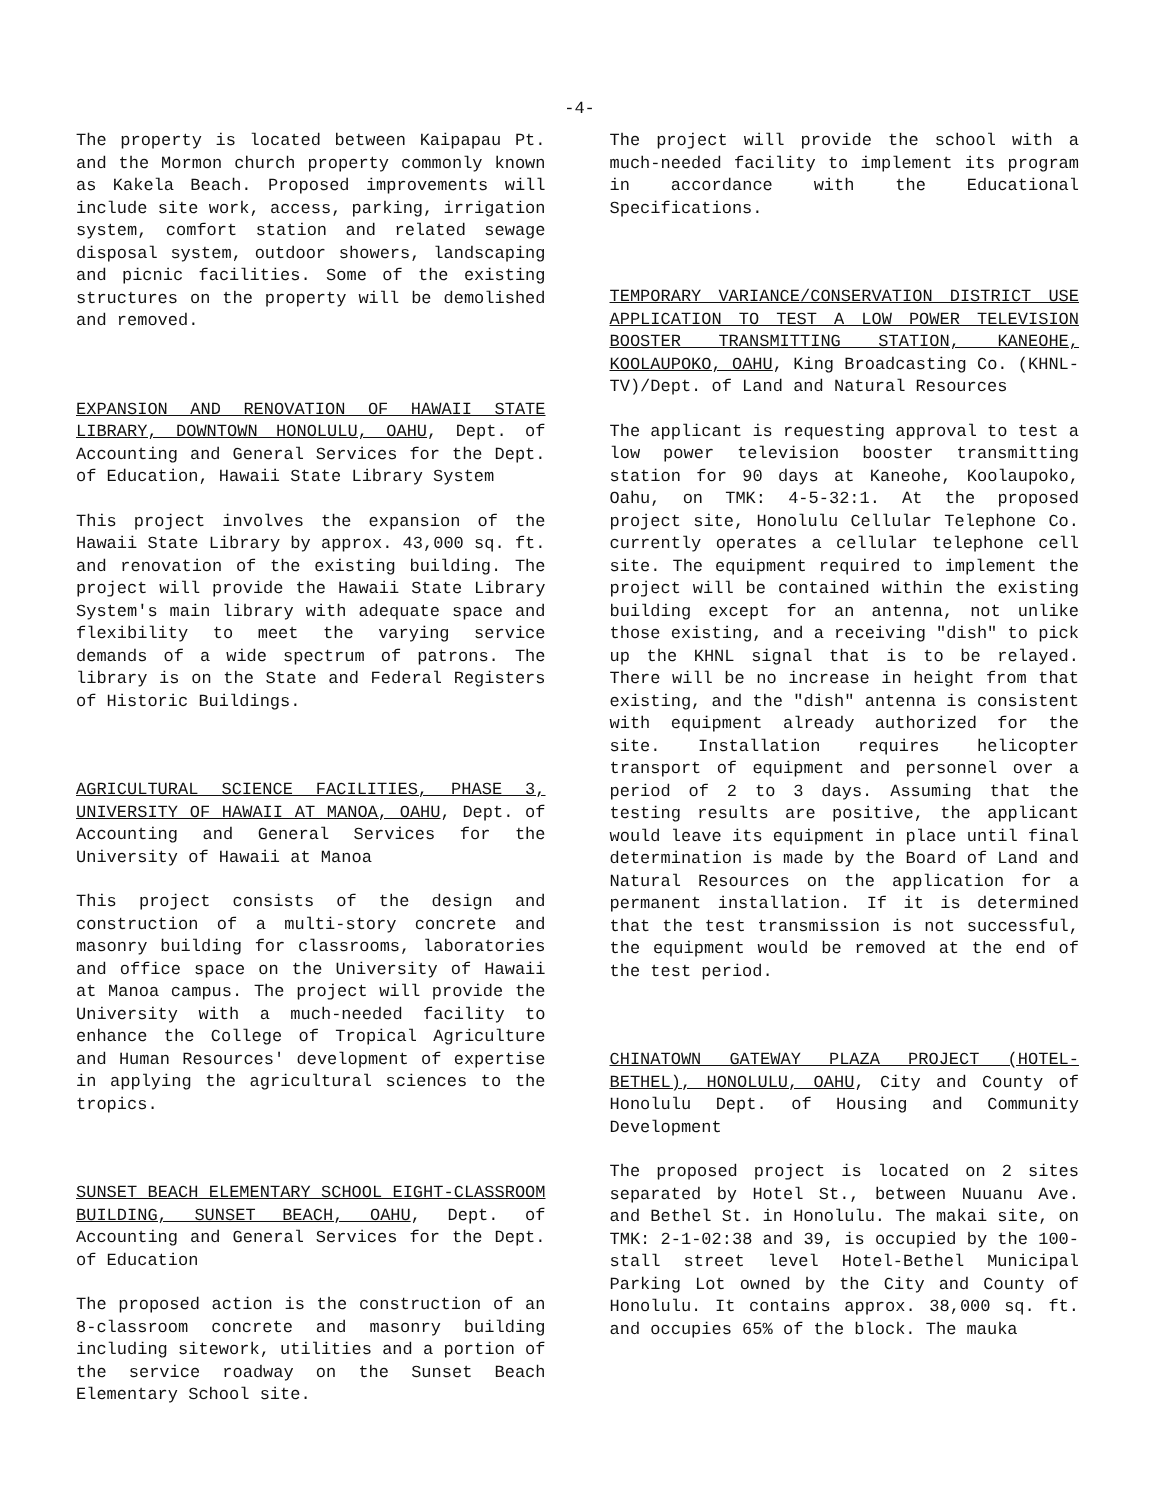-4-
The property is located between Kaipapau Pt. and the Mormon church property commonly known as Kakela Beach. Proposed improvements will include site work, access, parking, irrigation system, comfort station and related sewage disposal system, outdoor showers, landscaping and picnic facilities. Some of the existing structures on the property will be demolished and removed.
EXPANSION AND RENOVATION OF HAWAII STATE LIBRARY, DOWNTOWN HONOLULU, OAHU, Dept. of Accounting and General Services for the Dept. of Education, Hawaii State Library System
This project involves the expansion of the Hawaii State Library by approx. 43,000 sq. ft. and renovation of the existing building. The project will provide the Hawaii State Library System's main library with adequate space and flexibility to meet the varying service demands of a wide spectrum of patrons. The library is on the State and Federal Registers of Historic Buildings.
AGRICULTURAL SCIENCE FACILITIES, PHASE 3, UNIVERSITY OF HAWAII AT MANOA, OAHU, Dept. of Accounting and General Services for the University of Hawaii at Manoa
This project consists of the design and construction of a multi-story concrete and masonry building for classrooms, laboratories and office space on the University of Hawaii at Manoa campus. The project will provide the University with a much-needed facility to enhance the College of Tropical Agriculture and Human Resources' development of expertise in applying the agricultural sciences to the tropics.
SUNSET BEACH ELEMENTARY SCHOOL EIGHT-CLASSROOM BUILDING, SUNSET BEACH, OAHU, Dept. of Accounting and General Services for the Dept. of Education
The proposed action is the construction of an 8-classroom concrete and masonry building including sitework, utilities and a portion of the service roadway on the Sunset Beach Elementary School site.
The project will provide the school with a much-needed facility to implement its program in accordance with the Educational Specifications.
TEMPORARY VARIANCE/CONSERVATION DISTRICT USE APPLICATION TO TEST A LOW POWER TELEVISION BOOSTER TRANSMITTING STATION, KANEOHE, KOOLAUPOKO, OAHU, King Broadcasting Co. (KHNL-TV)/Dept. of Land and Natural Resources
The applicant is requesting approval to test a low power television booster transmitting station for 90 days at Kaneohe, Koolaupoko, Oahu, on TMK: 4-5-32:1. At the proposed project site, Honolulu Cellular Telephone Co. currently operates a cellular telephone cell site. The equipment required to implement the project will be contained within the existing building except for an antenna, not unlike those existing, and a receiving "dish" to pick up the KHNL signal that is to be relayed. There will be no increase in height from that existing, and the "dish" antenna is consistent with equipment already authorized for the site. Installation requires helicopter transport of equipment and personnel over a period of 2 to 3 days. Assuming that the testing results are positive, the applicant would leave its equipment in place until final determination is made by the Board of Land and Natural Resources on the application for a permanent installation. If it is determined that the test transmission is not successful, the equipment would be removed at the end of the test period.
CHINATOWN GATEWAY PLAZA PROJECT (HOTEL-BETHEL), HONOLULU, OAHU, City and County of Honolulu Dept. of Housing and Community Development
The proposed project is located on 2 sites separated by Hotel St., between Nuuanu Ave. and Bethel St. in Honolulu. The makai site, on TMK: 2-1-02:38 and 39, is occupied by the 100-stall street level Hotel-Bethel Municipal Parking Lot owned by the City and County of Honolulu. It contains approx. 38,000 sq. ft. and occupies 65% of the block. The mauka